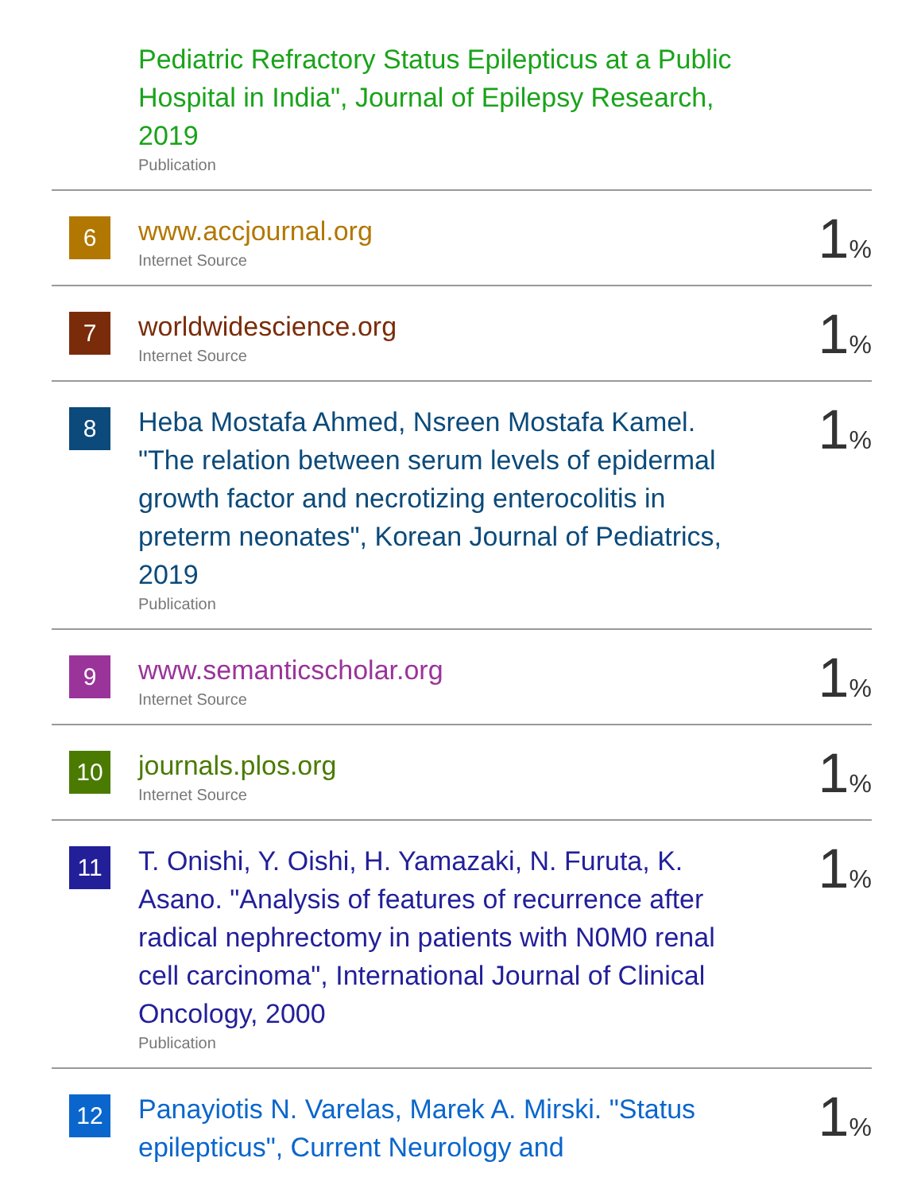| | Pediatric Refractory Status Epilepticus at a Public Hospital in India", Journal of Epilepsy Research, 2019 Publication | |
| 6 | www.accjournal.org Internet Source | 1 % |
| 7 | worldwidescience.org Internet Source | 1 % |
| 8 | Heba Mostafa Ahmed, Nsreen Mostafa Kamel. "The relation between serum levels of epidermal growth factor and necrotizing enterocolitis in preterm neonates", Korean Journal of Pediatrics, 2019 Publication | 1 % |
| 9 | www.semanticscholar.org Internet Source | 1 % |
| 10 | journals.plos.org Internet Source | 1 % |
| 11 | T. Onishi, Y. Oishi, H. Yamazaki, N. Furuta, K. Asano. "Analysis of features of recurrence after radical nephrectomy in patients with N0M0 renal cell carcinoma", International Journal of Clinical Oncology, 2000 Publication | 1 % |
| 12 | Panayiotis N. Varelas, Marek A. Mirski. "Status epilepticus", Current Neurology and | 1 % |